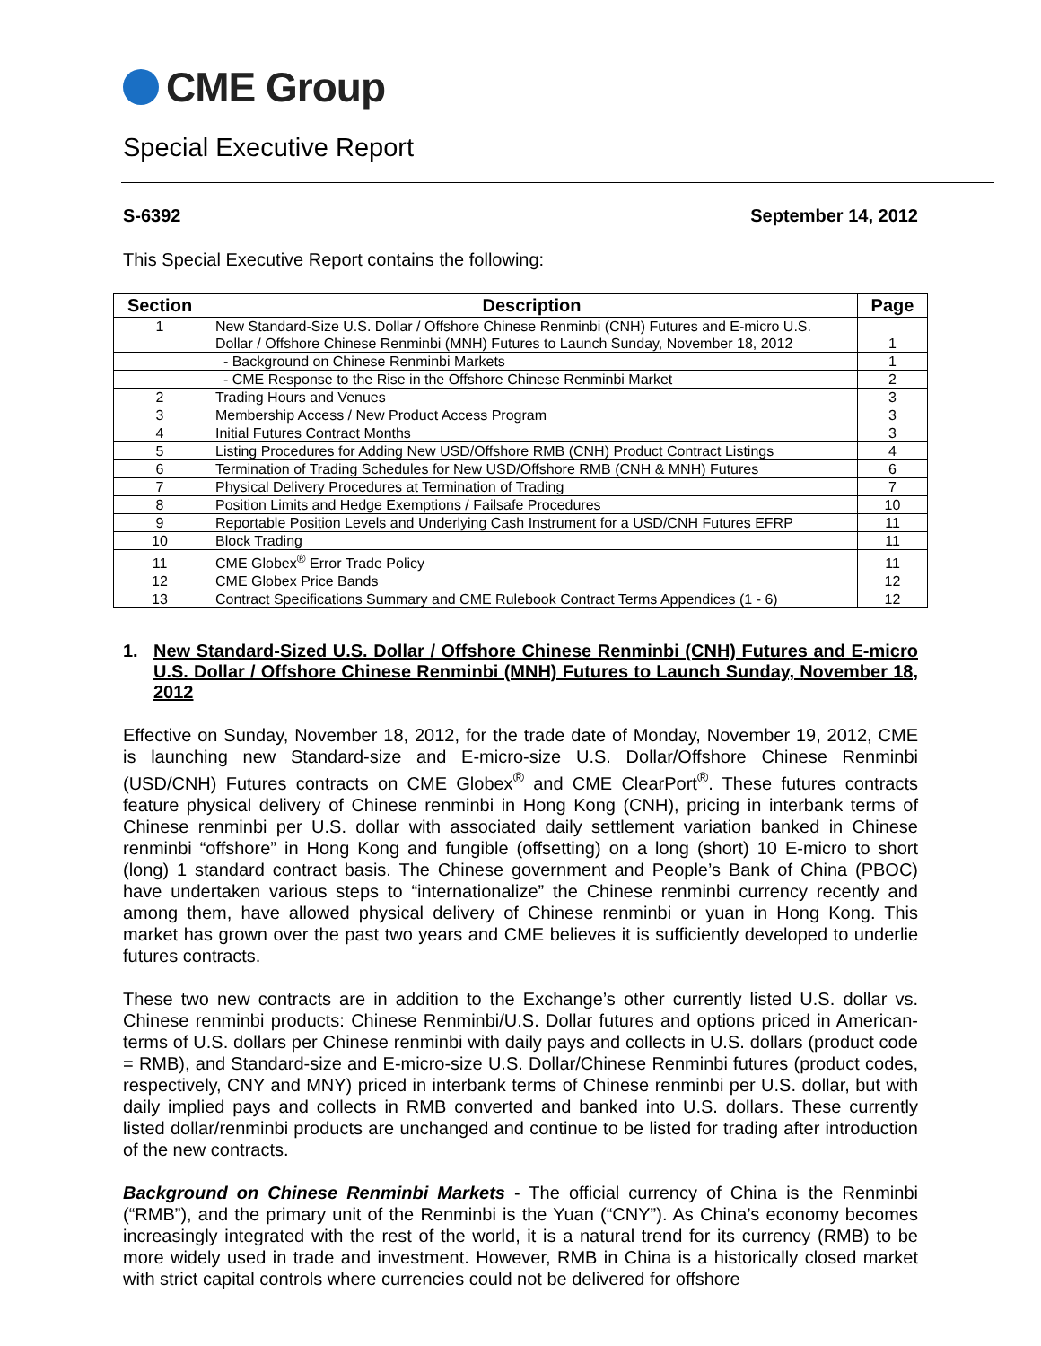CME Group
Special Executive Report
S-6392 September 14, 2012
This Special Executive Report contains the following:
| Section | Description | Page |
| --- | --- | --- |
| 1 | New Standard-Size U.S. Dollar / Offshore Chinese Renminbi (CNH) Futures and E-micro U.S. Dollar / Offshore Chinese Renminbi (MNH) Futures to Launch Sunday, November 18, 2012 | 1 |
| | - Background on Chinese Renminbi Markets | 1 |
| | - CME Response to the Rise in the Offshore Chinese Renminbi Market | 2 |
| 2 | Trading Hours and Venues | 3 |
| 3 | Membership Access / New Product Access Program | 3 |
| 4 | Initial Futures Contract Months | 3 |
| 5 | Listing Procedures for Adding New USD/Offshore RMB (CNH) Product Contract Listings | 4 |
| 6 | Termination of Trading Schedules for New USD/Offshore RMB (CNH & MNH) Futures | 6 |
| 7 | Physical Delivery Procedures at Termination of Trading | 7 |
| 8 | Position Limits and Hedge Exemptions / Failsafe Procedures | 10 |
| 9 | Reportable Position Levels and Underlying Cash Instrument for a USD/CNH Futures EFRP | 11 |
| 10 | Block Trading | 11 |
| 11 | CME Globex<sup>®</sup> Error Trade Policy | 11 |
| 12 | CME Globex Price Bands | 12 |
| 13 | Contract Specifications Summary and CME Rulebook Contract Terms Appendices (1 - 6) | 12 |
1. New Standard-Sized U.S. Dollar / Offshore Chinese Renminbi (CNH) Futures and E-micro U.S. Dollar / Offshore Chinese Renminbi (MNH) Futures to Launch Sunday, November 18, 2012
Effective on Sunday, November 18, 2012, for the trade date of Monday, November 19, 2012, CME is launching new Standard-size and E-micro-size U.S. Dollar/Offshore Chinese Renminbi (USD/CNH) Futures contracts on CME Globex<sup>®</sup> and CME ClearPort<sup>®</sup>. These futures contracts feature physical delivery of Chinese renminbi in Hong Kong (CNH), pricing in interbank terms of Chinese renminbi per U.S. dollar with associated daily settlement variation banked in Chinese renminbi “offshore” in Hong Kong and fungible (offsetting) on a long (short) 10 E-micro to short (long) 1 standard contract basis. The Chinese government and People’s Bank of China (PBOC) have undertaken various steps to “internationalize” the Chinese renminbi currency recently and among them, have allowed physical delivery of Chinese renminbi or yuan in Hong Kong. This market has grown over the past two years and CME believes it is sufficiently developed to underlie futures contracts.
These two new contracts are in addition to the Exchange’s other currently listed U.S. dollar vs. Chinese renminbi products: Chinese Renminbi/U.S. Dollar futures and options priced in American-terms of U.S. dollars per Chinese renminbi with daily pays and collects in U.S. dollars (product code = RMB), and Standard-size and E-micro-size U.S. Dollar/Chinese Renminbi futures (product codes, respectively, CNY and MNY) priced in interbank terms of Chinese renminbi per U.S. dollar, but with daily implied pays and collects in RMB converted and banked into U.S. dollars. These currently listed dollar/renminbi products are unchanged and continue to be listed for trading after introduction of the new contracts.
Background on Chinese Renminbi Markets - The official currency of China is the Renminbi (“RMB”), and the primary unit of the Renminbi is the Yuan (“CNY”). As China’s economy becomes increasingly integrated with the rest of the world, it is a natural trend for its currency (RMB) to be more widely used in trade and investment. However, RMB in China is a historically closed market with strict capital controls where currencies could not be delivered for offshore